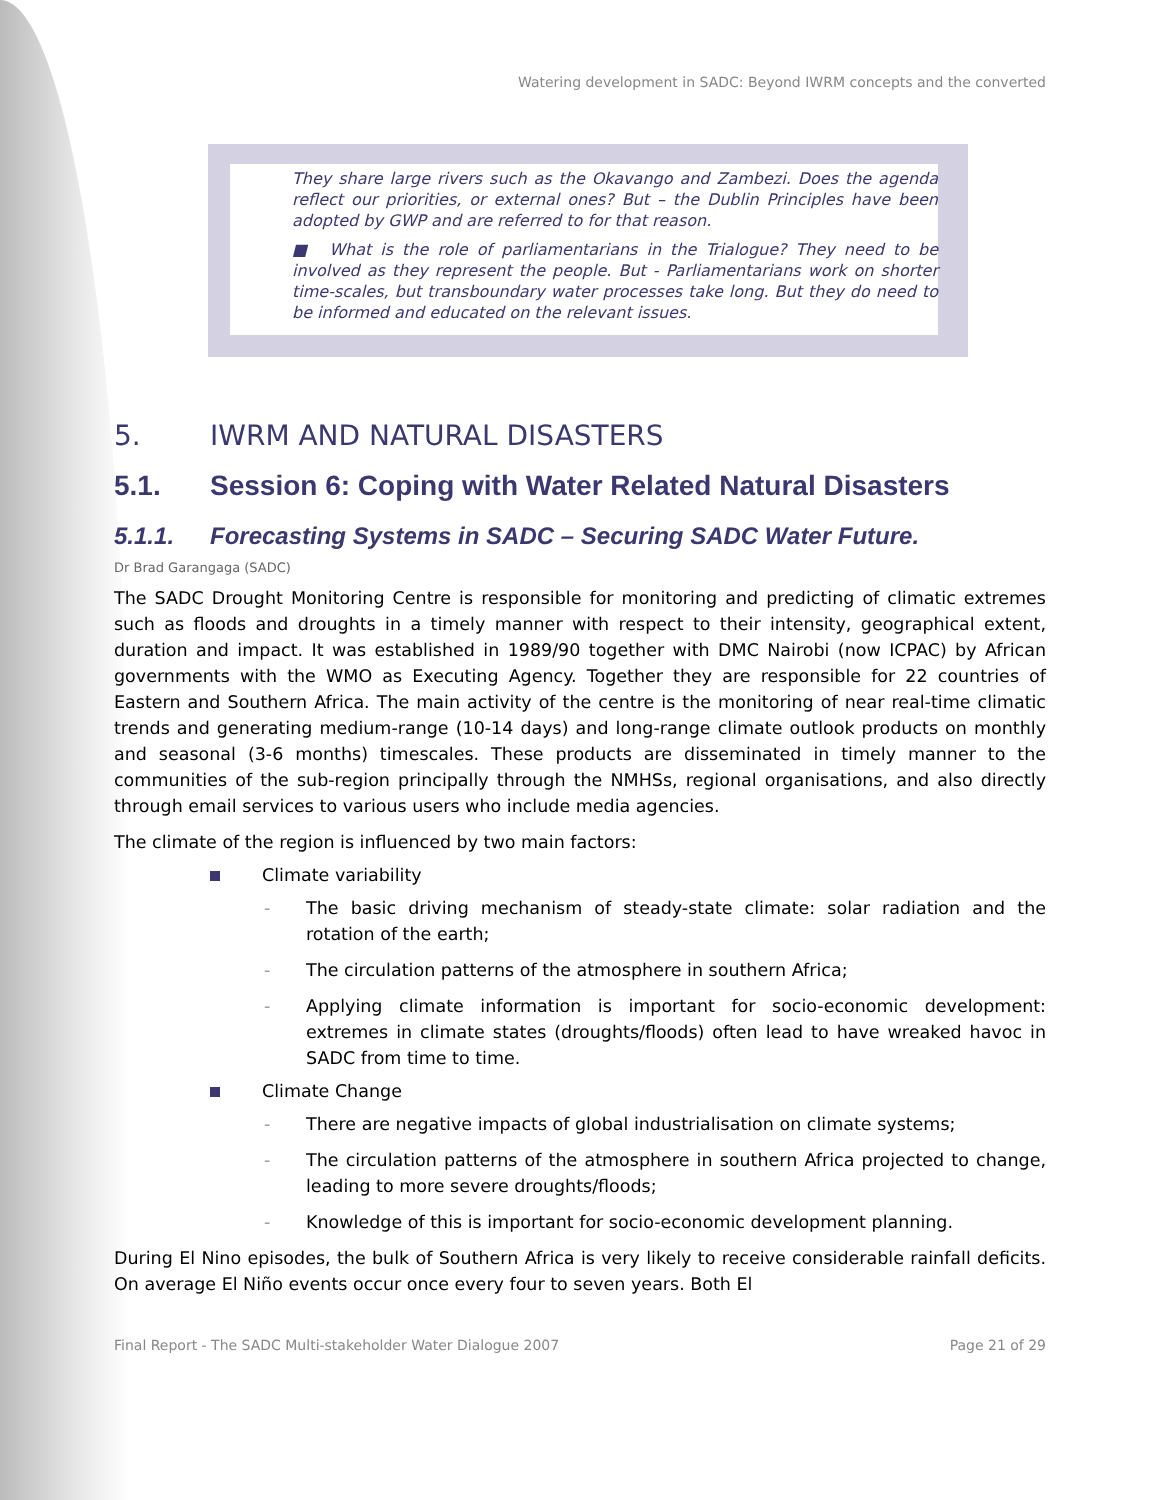Watering development in SADC: Beyond IWRM concepts and the converted
They share large rivers such as the Okavango and Zambezi. Does the agenda reflect our priorities, or external ones? But – the Dublin Principles have been adopted by GWP and are referred to for that reason.
■ What is the role of parliamentarians in the Trialogue? They need to be involved as they represent the people. But - Parliamentarians work on shorter time-scales, but transboundary water processes take long. But they do need to be informed and educated on the relevant issues.
5. IWRM AND NATURAL DISASTERS
5.1. Session 6: Coping with Water Related Natural Disasters
5.1.1. Forecasting Systems in SADC – Securing SADC Water Future.
Dr Brad Garangaga (SADC)
The SADC Drought Monitoring Centre is responsible for monitoring and predicting of climatic extremes such as floods and droughts in a timely manner with respect to their intensity, geographical extent, duration and impact. It was established in 1989/90 together with DMC Nairobi (now ICPAC) by African governments with the WMO as Executing Agency. Together they are responsible for 22 countries of Eastern and Southern Africa. The main activity of the centre is the monitoring of near real-time climatic trends and generating medium-range (10-14 days) and long-range climate outlook products on monthly and seasonal (3-6 months) timescales. These products are disseminated in timely manner to the communities of the sub-region principally through the NMHSs, regional organisations, and also directly through email services to various users who include media agencies.
The climate of the region is influenced by two main factors:
Climate variability
- The basic driving mechanism of steady-state climate: solar radiation and the rotation of the earth;
- The circulation patterns of the atmosphere in southern Africa;
- Applying climate information is important for socio-economic development: extremes in climate states (droughts/floods) often lead to have wreaked havoc in SADC from time to time.
Climate Change
- There are negative impacts of global industrialisation on climate systems;
- The circulation patterns of the atmosphere in southern Africa projected to change, leading to more severe droughts/floods;
- Knowledge of this is important for socio-economic development planning.
During El Nino episodes, the bulk of Southern Africa is very likely to receive considerable rainfall deficits. On average El Niño events occur once every four to seven years. Both El
Final Report - The SADC Multi-stakeholder Water Dialogue 2007 Page 21 of 29